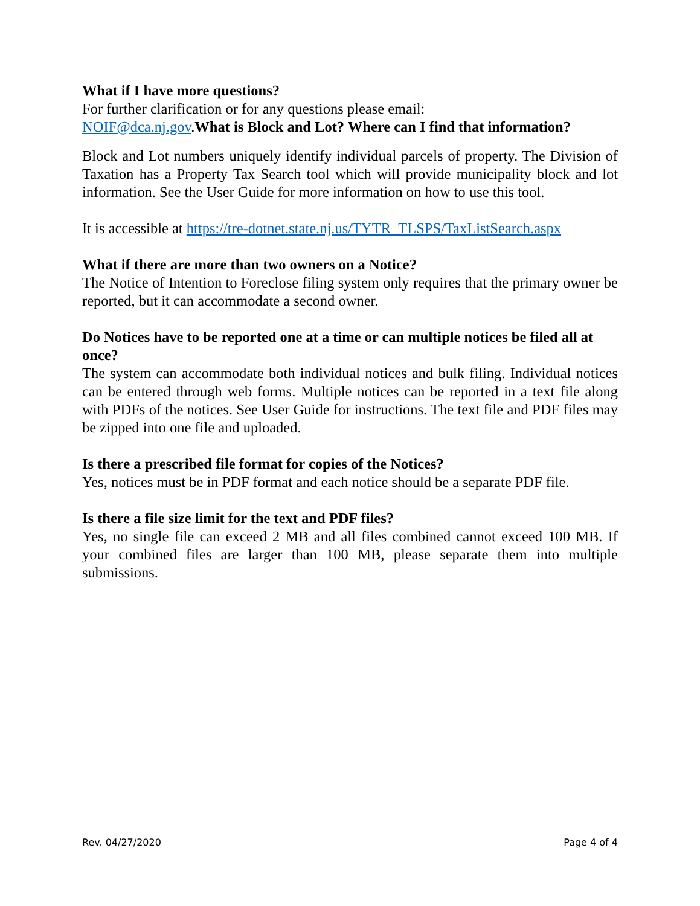What if I have more questions?
For further clarification or for any questions please email:
NOIF@dca.nj.gov.What is Block and Lot? Where can I find that information?
Block and Lot numbers uniquely identify individual parcels of property. The Division of Taxation has a Property Tax Search tool which will provide municipality block and lot information. See the User Guide for more information on how to use this tool.
It is accessible at https://tre-dotnet.state.nj.us/TYTR_TLSPS/TaxListSearch.aspx
What if there are more than two owners on a Notice?
The Notice of Intention to Foreclose filing system only requires that the primary owner be reported, but it can accommodate a second owner.
Do Notices have to be reported one at a time or can multiple notices be filed all at once?
The system can accommodate both individual notices and bulk filing. Individual notices can be entered through web forms. Multiple notices can be reported in a text file along with PDFs of the notices. See User Guide for instructions. The text file and PDF files may be zipped into one file and uploaded.
Is there a prescribed file format for copies of the Notices?
Yes, notices must be in PDF format and each notice should be a separate PDF file.
Is there a file size limit for the text and PDF files?
Yes, no single file can exceed 2 MB and all files combined cannot exceed 100 MB. If your combined files are larger than 100 MB, please separate them into multiple submissions.
Rev. 04/27/2020 Page 4 of 4